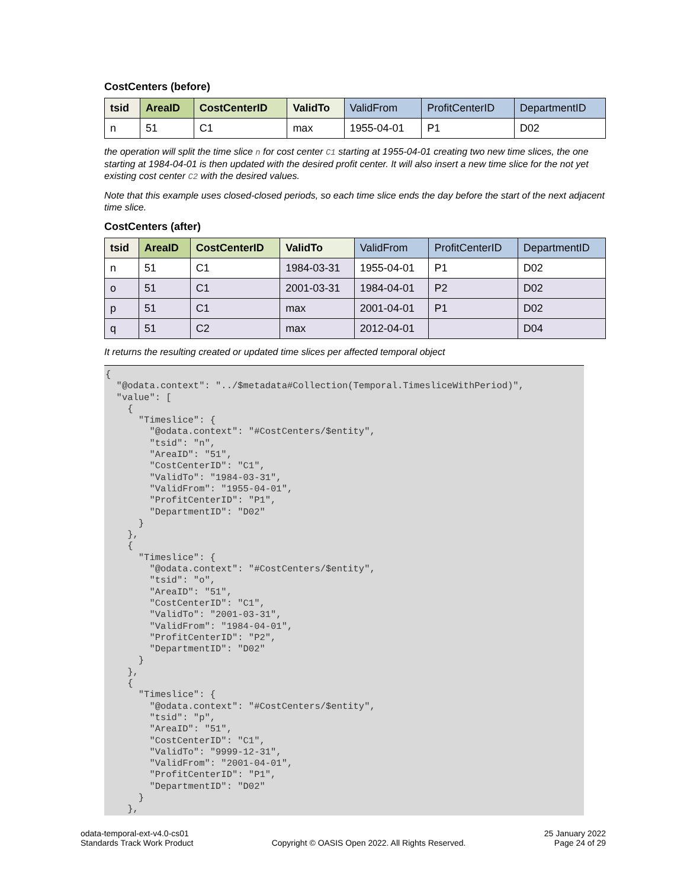CostCenters (before)
| tsid | AreaID | CostCenterID | ValidTo | ValidFrom | ProfitCenterID | DepartmentID |
| --- | --- | --- | --- | --- | --- | --- |
| n | 51 | C1 | max | 1955-04-01 | P1 | D02 |
the operation will split the time slice n for cost center C1 starting at 1955-04-01 creating two new time slices, the one starting at 1984-04-01 is then updated with the desired profit center. It will also insert a new time slice for the not yet existing cost center C2 with the desired values.
Note that this example uses closed-closed periods, so each time slice ends the day before the start of the next adjacent time slice.
CostCenters (after)
| tsid | AreaID | CostCenterID | ValidTo | ValidFrom | ProfitCenterID | DepartmentID |
| --- | --- | --- | --- | --- | --- | --- |
| n | 51 | C1 | 1984-03-31 | 1955-04-01 | P1 | D02 |
| o | 51 | C1 | 2001-03-31 | 1984-04-01 | P2 | D02 |
| p | 51 | C1 | max | 2001-04-01 | P1 | D02 |
| q | 51 | C2 | max | 2012-04-01 | | D04 |
It returns the resulting created or updated time slices per affected temporal object
{
  "@odata.context": "../$metadata#Collection(Temporal.TimesliceWithPeriod)",
  "value": [
    {
      "Timeslice": {
        "@odata.context": "#CostCenters/$entity",
        "tsid": "n",
        "AreaID": "51",
        "CostCenterID": "C1",
        "ValidTo": "1984-03-31",
        "ValidFrom": "1955-04-01",
        "ProfitCenterID": "P1",
        "DepartmentID": "D02"
      }
    },
    {
      "Timeslice": {
        "@odata.context": "#CostCenters/$entity",
        "tsid": "o",
        "AreaID": "51",
        "CostCenterID": "C1",
        "ValidTo": "2001-03-31",
        "ValidFrom": "1984-04-01",
        "ProfitCenterID": "P2",
        "DepartmentID": "D02"
      }
    },
    {
      "Timeslice": {
        "@odata.context": "#CostCenters/$entity",
        "tsid": "p",
        "AreaID": "51",
        "CostCenterID": "C1",
        "ValidTo": "9999-12-31",
        "ValidFrom": "2001-04-01",
        "ProfitCenterID": "P1",
        "DepartmentID": "D02"
      }
    },
odata-temporal-ext-v4.0-cs01
Standards Track Work Product
Copyright © OASIS Open 2022. All Rights Reserved.
25 January 2022
Page 24 of 29